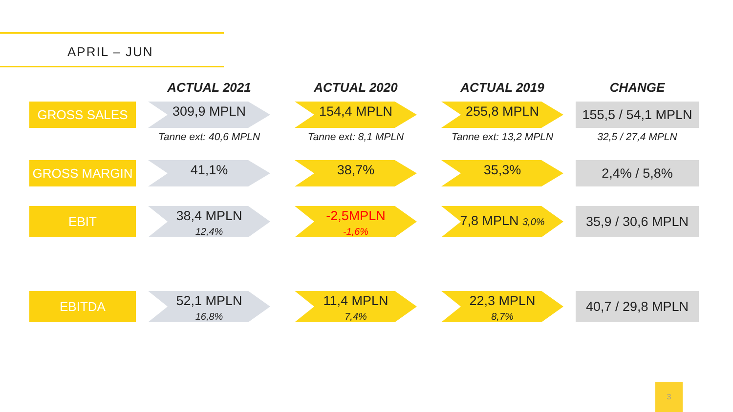APRIL – JUN
| | ACTUAL 2021 | ACTUAL 2020 | ACTUAL 2019 | CHANGE |
| --- | --- | --- | --- | --- |
| GROSS SALES | 309,9 MPLN | 154,4 MPLN | 255,8 MPLN | 155,5 / 54,1 MPLN |
| | Tanne ext: 40,6 MPLN | Tanne ext: 8,1 MPLN | Tanne ext: 13,2 MPLN | 32,5 / 27,4 MPLN |
| GROSS MARGIN | 41,1% | 38,7% | 35,3% | 2,4% / 5,8% |
| EBIT | 38,4 MPLN 12,4% | -2,5MPLN -1,6% | 7,8 MPLN 3,0% | 35,9 / 30,6 MPLN |
| EBITDA | 52,1 MPLN 16,8% | 11,4 MPLN 7,4% | 22,3 MPLN 8,7% | 40,7 / 29,8 MPLN |
3